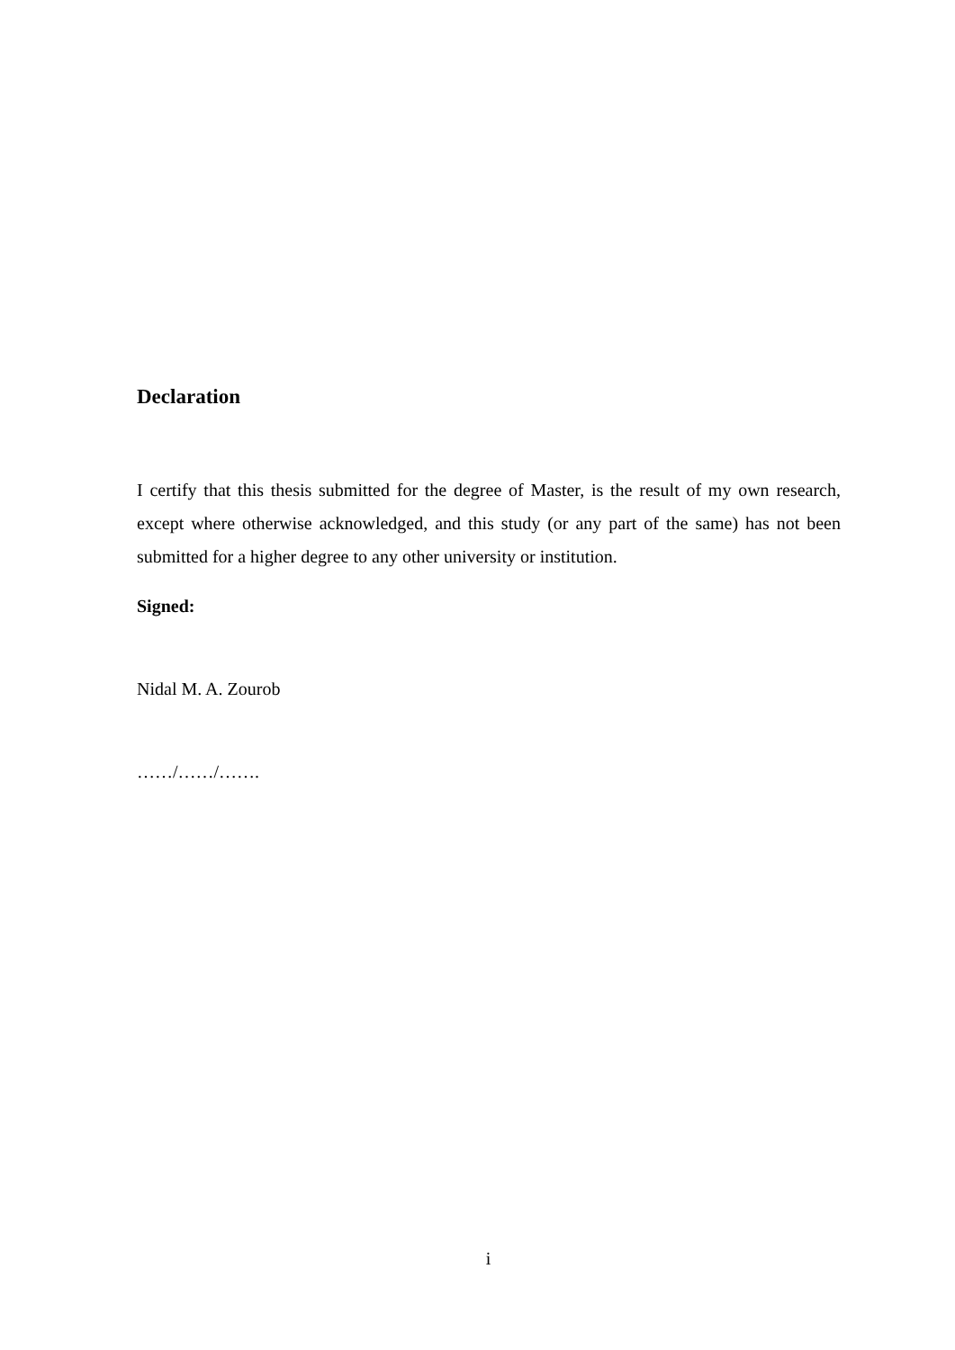Declaration
I certify that this thesis submitted for the degree of Master, is the result of my own research, except where otherwise acknowledged, and this study (or any part of the same) has not been submitted for a higher degree to any other university or institution.
Signed:
Nidal M. A. Zourob
……/……/…….
i